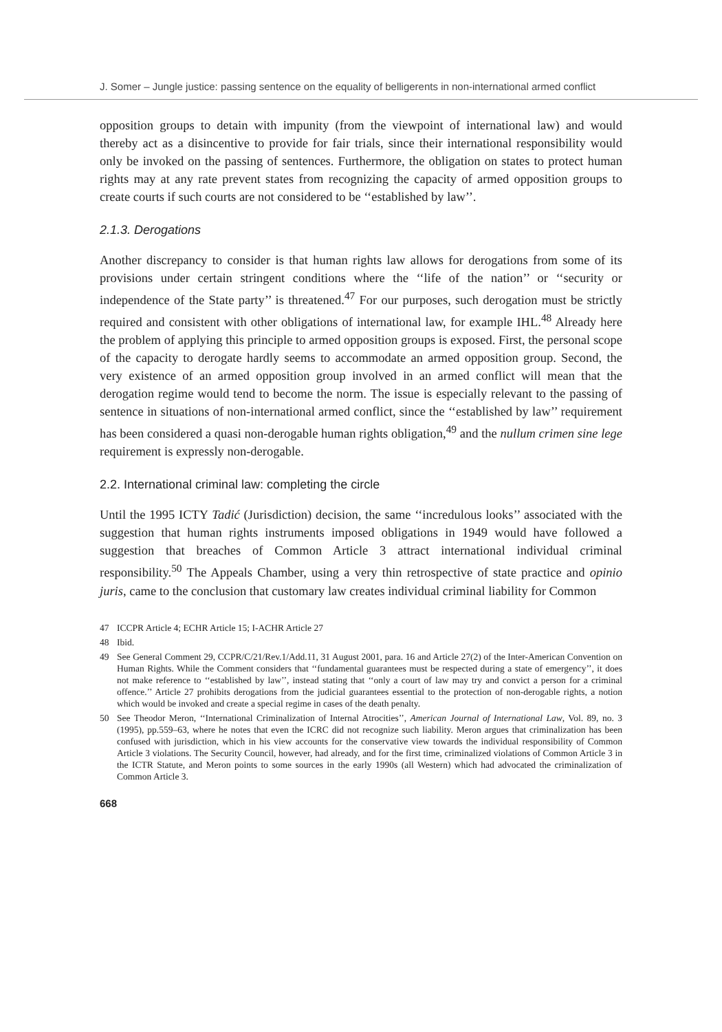J. Somer – Jungle justice: passing sentence on the equality of belligerents in non-international armed conflict
opposition groups to detain with impunity (from the viewpoint of international law) and would thereby act as a disincentive to provide for fair trials, since their international responsibility would only be invoked on the passing of sentences. Furthermore, the obligation on states to protect human rights may at any rate prevent states from recognizing the capacity of armed opposition groups to create courts if such courts are not considered to be ‘‘established by law’’.
2.1.3. Derogations
Another discrepancy to consider is that human rights law allows for derogations from some of its provisions under certain stringent conditions where the ‘‘life of the nation’’ or ‘‘security or independence of the State party’’ is threatened.<sup>47</sup> For our purposes, such derogation must be strictly required and consistent with other obligations of international law, for example IHL.<sup>48</sup> Already here the problem of applying this principle to armed opposition groups is exposed. First, the personal scope of the capacity to derogate hardly seems to accommodate an armed opposition group. Second, the very existence of an armed opposition group involved in an armed conflict will mean that the derogation regime would tend to become the norm. The issue is especially relevant to the passing of sentence in situations of non-international armed conflict, since the ‘‘established by law’’ requirement has been considered a quasi non-derogable human rights obligation,<sup>49</sup> and the nullum crimen sine lege requirement is expressly non-derogable.
2.2. International criminal law: completing the circle
Until the 1995 ICTY Tadić (Jurisdiction) decision, the same ‘‘incredulous looks’’ associated with the suggestion that human rights instruments imposed obligations in 1949 would have followed a suggestion that breaches of Common Article 3 attract international individual criminal responsibility.<sup>50</sup> The Appeals Chamber, using a very thin retrospective of state practice and opinio juris, came to the conclusion that customary law creates individual criminal liability for Common
47 ICCPR Article 4; ECHR Article 15; I-ACHR Article 27
48 Ibid.
49 See General Comment 29, CCPR/C/21/Rev.1/Add.11, 31 August 2001, para. 16 and Article 27(2) of the Inter-American Convention on Human Rights. While the Comment considers that ‘‘fundamental guarantees must be respected during a state of emergency’’, it does not make reference to ‘‘established by law’’, instead stating that ‘‘only a court of law may try and convict a person for a criminal offence.’’ Article 27 prohibits derogations from the judicial guarantees essential to the protection of non-derogable rights, a notion which would be invoked and create a special regime in cases of the death penalty.
50 See Theodor Meron, ‘‘International Criminalization of Internal Atrocities’’, American Journal of International Law, Vol. 89, no. 3 (1995), pp.559–63, where he notes that even the ICRC did not recognize such liability. Meron argues that criminalization has been confused with jurisdiction, which in his view accounts for the conservative view towards the individual responsibility of Common Article 3 violations. The Security Council, however, had already, and for the first time, criminalized violations of Common Article 3 in the ICTR Statute, and Meron points to some sources in the early 1990s (all Western) which had advocated the criminalization of Common Article 3.
668